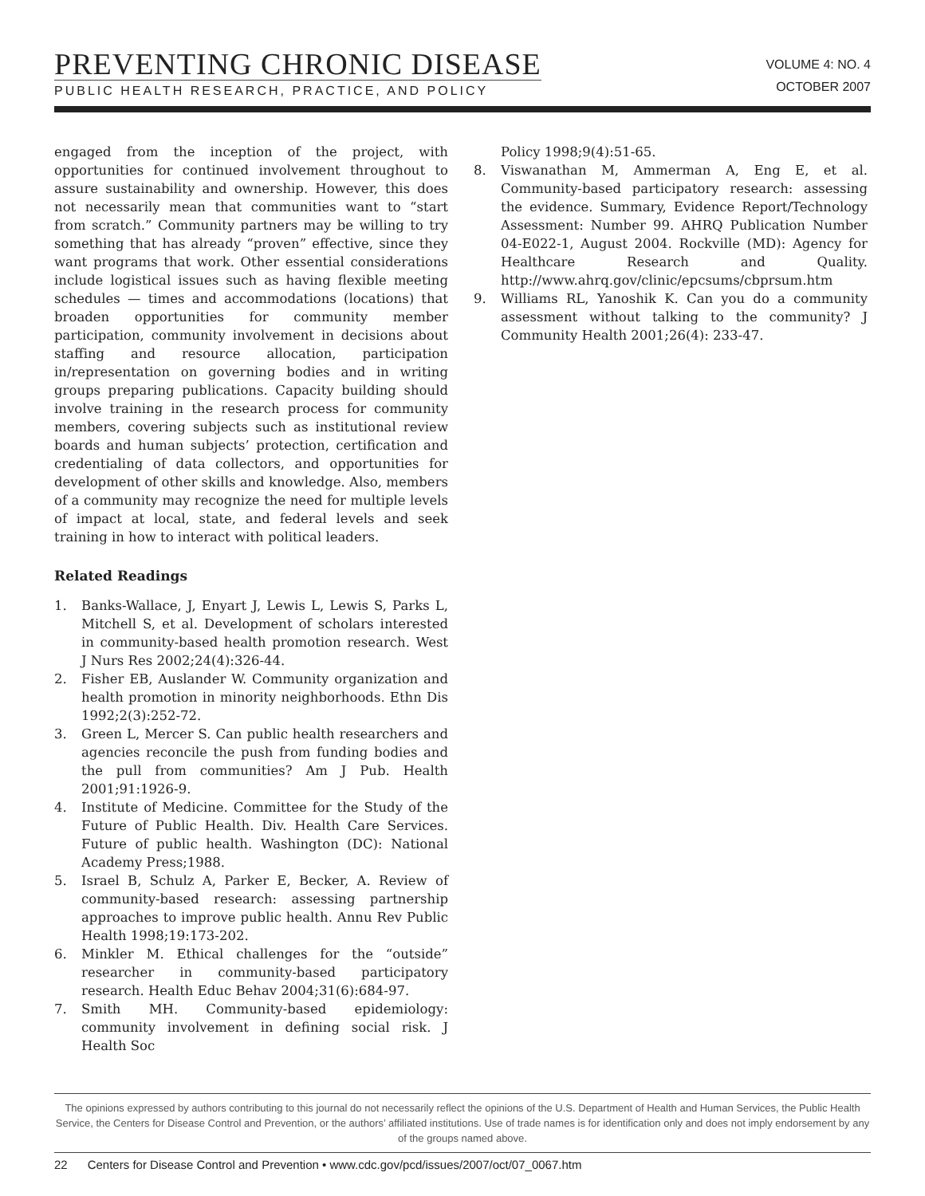PREVENTING CHRONIC DISEASE
PUBLIC HEALTH RESEARCH, PRACTICE, AND POLICY
VOLUME 4: NO. 4
OCTOBER 2007
engaged from the inception of the project, with opportunities for continued involvement throughout to assure sustainability and ownership. However, this does not necessarily mean that communities want to “start from scratch.” Community partners may be willing to try something that has already “proven” effective, since they want programs that work. Other essential considerations include logistical issues such as having flexible meeting schedules — times and accommodations (locations) that broaden opportunities for community member participation, community involvement in decisions about staffing and resource allocation, participation in/representation on governing bodies and in writing groups preparing publications. Capacity building should involve training in the research process for community members, covering subjects such as institutional review boards and human subjects’ protection, certification and credentialing of data collectors, and opportunities for development of other skills and knowledge. Also, members of a community may recognize the need for multiple levels of impact at local, state, and federal levels and seek training in how to interact with political leaders.
Related Readings
1. Banks-Wallace, J, Enyart J, Lewis L, Lewis S, Parks L, Mitchell S, et al. Development of scholars interested in community-based health promotion research. West J Nurs Res 2002;24(4):326-44.
2. Fisher EB, Auslander W. Community organization and health promotion in minority neighborhoods. Ethn Dis 1992;2(3):252-72.
3. Green L, Mercer S. Can public health researchers and agencies reconcile the push from funding bodies and the pull from communities? Am J Pub. Health 2001;91:1926-9.
4. Institute of Medicine. Committee for the Study of the Future of Public Health. Div. Health Care Services. Future of public health. Washington (DC): National Academy Press;1988.
5. Israel B, Schulz A, Parker E, Becker, A. Review of community-based research: assessing partnership approaches to improve public health. Annu Rev Public Health 1998;19:173-202.
6. Minkler M. Ethical challenges for the “outside” researcher in community-based participatory research. Health Educ Behav 2004;31(6):684-97.
7. Smith MH. Community-based epidemiology: community involvement in defining social risk. J Health Soc
Policy 1998;9(4):51-65.
8. Viswanathan M, Ammerman A, Eng E, et al. Community-based participatory research: assessing the evidence. Summary, Evidence Report/Technology Assessment: Number 99. AHRQ Publication Number 04-E022-1, August 2004. Rockville (MD): Agency for Healthcare Research and Quality. http://www.ahrq.gov/clinic/epcsums/cbprsum.htm
9. Williams RL, Yanoshik K. Can you do a community assessment without talking to the community? J Community Health 2001;26(4): 233-47.
The opinions expressed by authors contributing to this journal do not necessarily reflect the opinions of the U.S. Department of Health and Human Services, the Public Health Service, the Centers for Disease Control and Prevention, or the authors’ affiliated institutions. Use of trade names is for identification only and does not imply endorsement by any of the groups named above.
22 Centers for Disease Control and Prevention • www.cdc.gov/pcd/issues/2007/oct/07_0067.htm